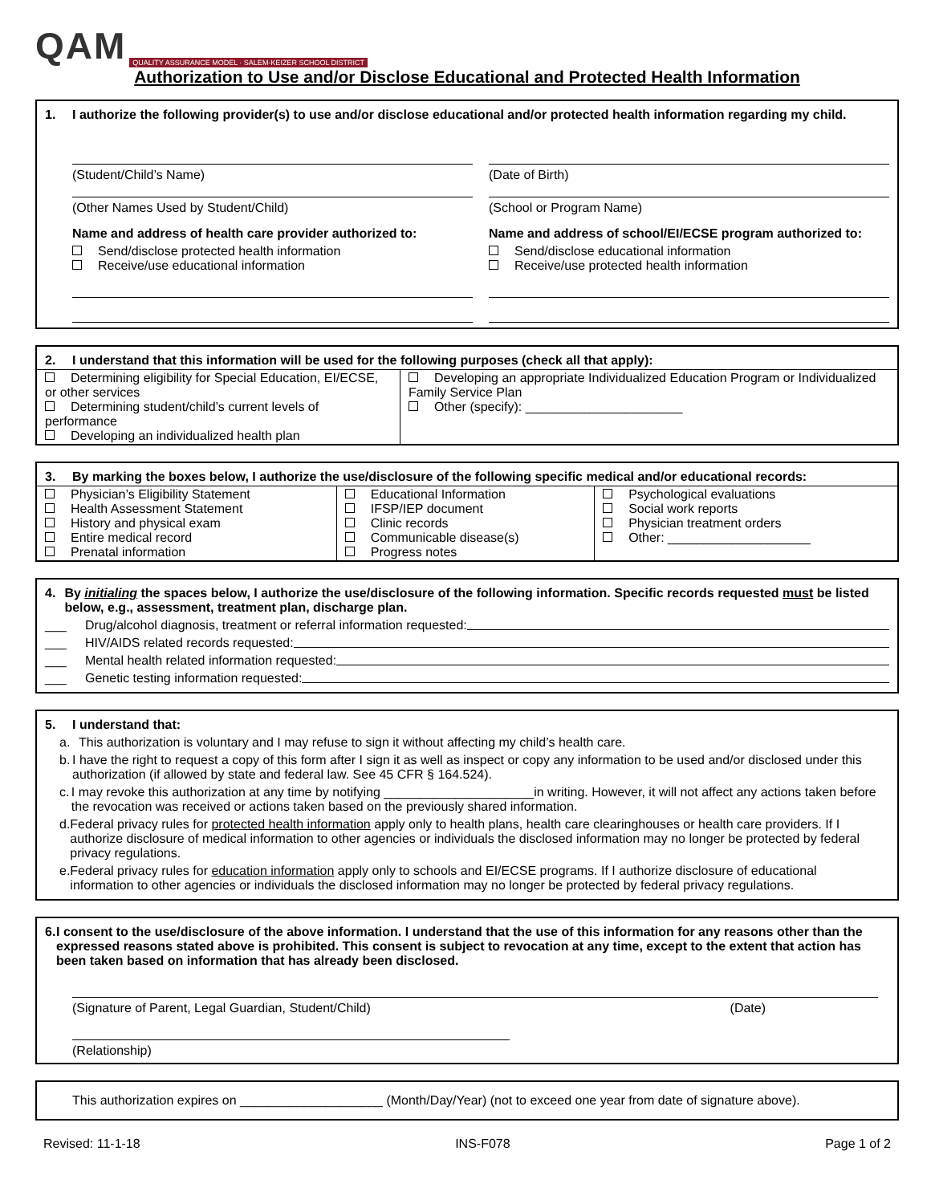QAM QUALITY ASSURANCE MODEL · SALEM-KEIZER SCHOOL DISTRICT
Authorization to Use and/or Disclose Educational and Protected Health Information
1. I authorize the following provider(s) to use and/or disclose educational and/or protected health information regarding my child.
(Student/Child’s Name)
(Other Names Used by Student/Child)
Name and address of health care provider authorized to:
Send/disclose protected health information
Receive/use educational information
(Date of Birth)
(School or Program Name)
Name and address of school/EI/ECSE program authorized to:
Send/disclose educational information
Receive/use protected health information
2. I understand that this information will be used for the following purposes (check all that apply):
| Determining eligibility for Special Education, EI/ECSE, or other services Determining student/child’s current levels of performance Developing an individualized health plan | Developing an appropriate Individualized Education Program or Individualized Family Service Plan Other (specify): ______________________ |
3. By marking the boxes below, I authorize the use/disclosure of the following specific medical and/or educational records:
| Physician’s Eligibility Statement Health Assessment Statement History and physical exam Entire medical record Prenatal information | Educational Information IFSP/IEP document Clinic records Communicable disease(s) Progress notes | Psychological evaluations Social work reports Physician treatment orders Other: ____________________ |
4. By initialing the spaces below, I authorize the use/disclosure of the following information. Specific records requested must be listed below, e.g., assessment, treatment plan, discharge plan.
___ Drug/alcohol diagnosis, treatment or referral information requested:
___ HIV/AIDS related records requested:
___ Mental health related information requested:
___ Genetic testing information requested:
5. I understand that:
a. This authorization is voluntary and I may refuse to sign it without affecting my child’s health care.
b. I have the right to request a copy of this form after I sign it as well as inspect or copy any information to be used and/or disclosed under this authorization (if allowed by state and federal law. See 45 CFR § 164.524).
c. I may revoke this authorization at any time by notifying _____________________in writing. However, it will not affect any actions taken before the revocation was received or actions taken based on the previously shared information.
d. Federal privacy rules for protected health information apply only to health plans, health care clearinghouses or health care providers. If I authorize disclosure of medical information to other agencies or individuals the disclosed information may no longer be protected by federal privacy regulations.
e. Federal privacy rules for education information apply only to schools and EI/ECSE programs. If I authorize disclosure of educational information to other agencies or individuals the disclosed information may no longer be protected by federal privacy regulations.
6. I consent to the use/disclosure of the above information. I understand that the use of this information for any reasons other than the expressed reasons stated above is prohibited. This consent is subject to revocation at any time, except to the extent that action has been taken based on information that has already been disclosed.
(Signature of Parent, Legal Guardian, Student/Child) (Date)
(Relationship)
This authorization expires on ____________________ (Month/Day/Year) (not to exceed one year from date of signature above).
Revised: 11-1-18 INS-F078 Page 1 of 2